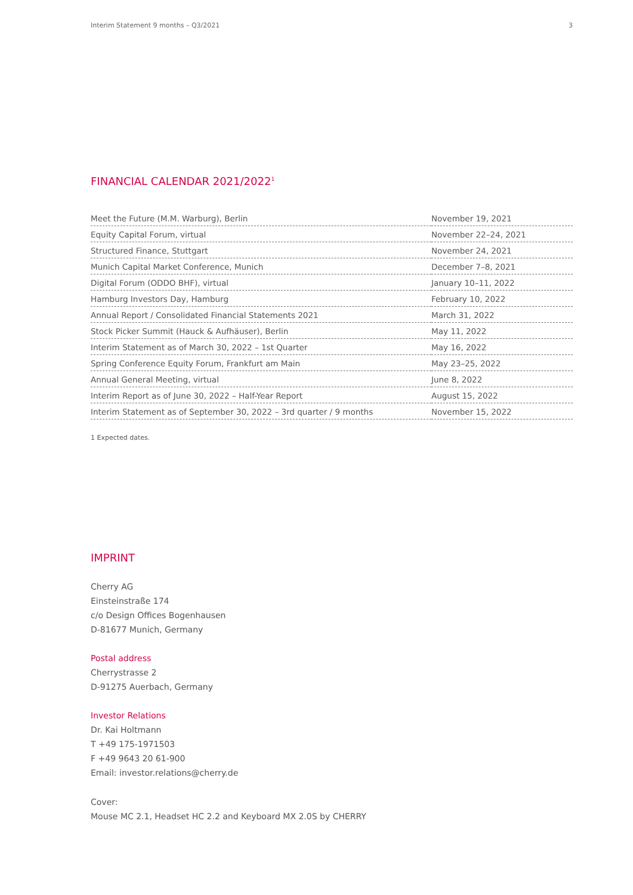Interim Statement 9 months – Q3/2021 3
FINANCIAL CALENDAR 2021/2022<sup>1</sup>
| Meet the Future (M.M. Warburg), Berlin | November 19, 2021 |
| Equity Capital Forum, virtual | November 22–24, 2021 |
| Structured Finance, Stuttgart | November 24, 2021 |
| Munich Capital Market Conference, Munich | December 7–8, 2021 |
| Digital Forum (ODDO BHF), virtual | January 10–11, 2022 |
| Hamburg Investors Day, Hamburg | February 10, 2022 |
| Annual Report / Consolidated Financial Statements 2021 | March 31, 2022 |
| Stock Picker Summit (Hauck & Aufhäuser), Berlin | May 11, 2022 |
| Interim Statement as of March 30, 2022 – 1st Quarter | May 16, 2022 |
| Spring Conference Equity Forum, Frankfurt am Main | May 23–25, 2022 |
| Annual General Meeting, virtual | June 8, 2022 |
| Interim Report as of June 30, 2022 – Half-Year Report | August 15, 2022 |
| Interim Statement as of September 30, 2022 – 3rd quarter / 9 months | November 15, 2022 |
1 Expected dates.
IMPRINT
Cherry AG
Einsteinstraße 174
c/o Design Offices Bogenhausen
D-81677 Munich, Germany
Postal address
Cherrystrasse 2
D-91275 Auerbach, Germany
Investor Relations
Dr. Kai Holtmann
T +49 175-1971503
F +49 9643 20 61-900
Email: investor.relations@cherry.de
Cover:
Mouse MC 2.1, Headset HC 2.2 and Keyboard MX 2.0S by CHERRY